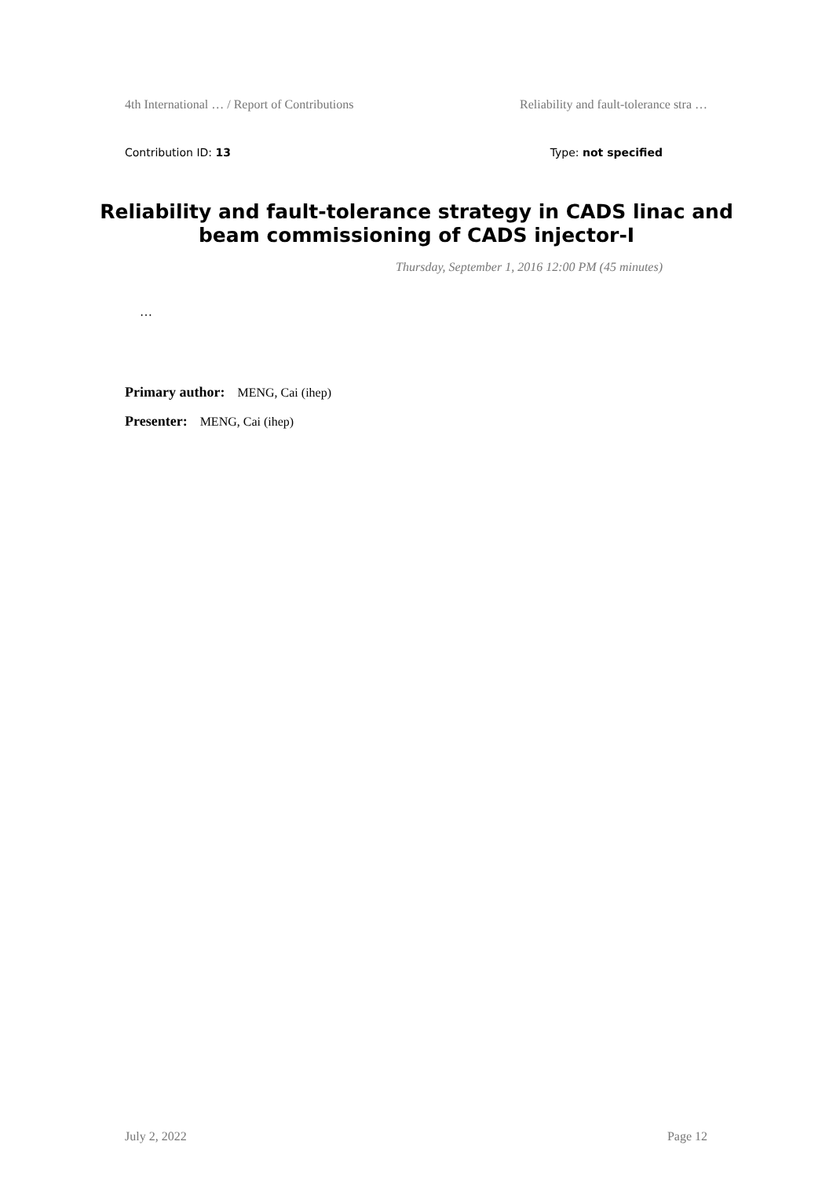4th International … / Report of Contributions Reliability and fault-tolerance stra …
Contribution ID: 13 Type: not specified
Reliability and fault-tolerance strategy in CADS linac and beam commissioning of CADS injector-I
Thursday, September 1, 2016 12:00 PM (45 minutes)
…
Primary author: MENG, Cai (ihep)
Presenter: MENG, Cai (ihep)
July 2, 2022 Page 12